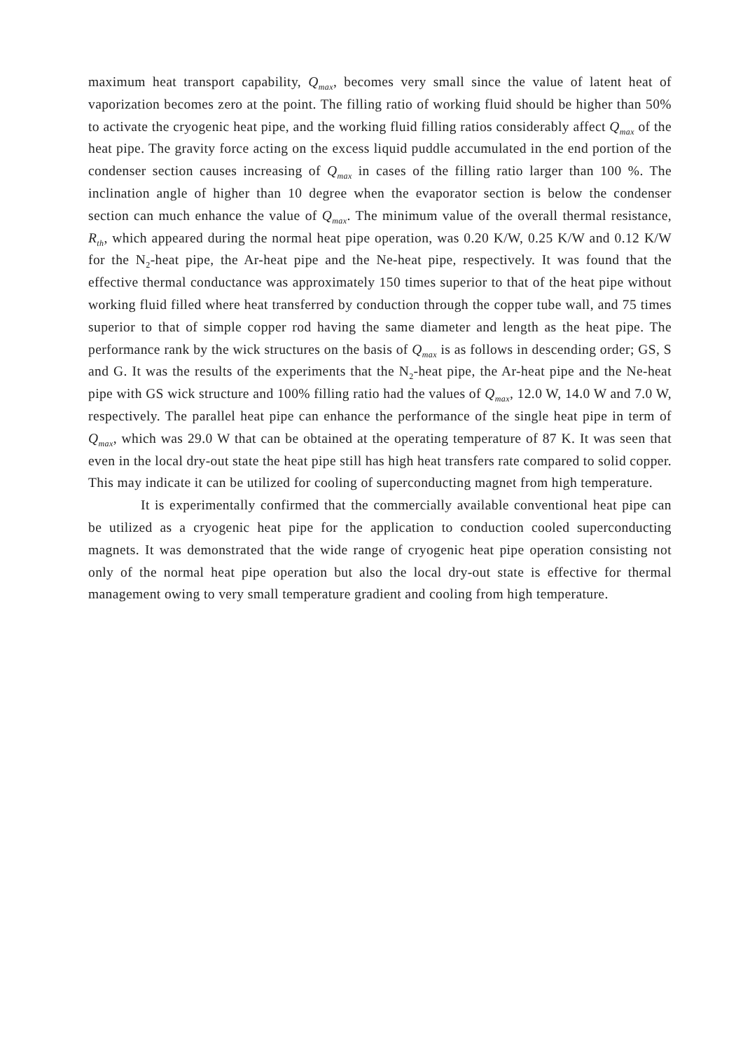maximum heat transport capability, Q<sub>max</sub>, becomes very small since the value of latent heat of vaporization becomes zero at the point. The filling ratio of working fluid should be higher than 50% to activate the cryogenic heat pipe, and the working fluid filling ratios considerably affect Q<sub>max</sub> of the heat pipe. The gravity force acting on the excess liquid puddle accumulated in the end portion of the condenser section causes increasing of Q<sub>max</sub> in cases of the filling ratio larger than 100 %. The inclination angle of higher than 10 degree when the evaporator section is below the condenser section can much enhance the value of Q<sub>max</sub>. The minimum value of the overall thermal resistance, R<sub>th</sub>, which appeared during the normal heat pipe operation, was 0.20 K/W, 0.25 K/W and 0.12 K/W for the N<sub>2</sub>-heat pipe, the Ar-heat pipe and the Ne-heat pipe, respectively. It was found that the effective thermal conductance was approximately 150 times superior to that of the heat pipe without working fluid filled where heat transferred by conduction through the copper tube wall, and 75 times superior to that of simple copper rod having the same diameter and length as the heat pipe. The performance rank by the wick structures on the basis of Q<sub>max</sub> is as follows in descending order; GS, S and G. It was the results of the experiments that the N<sub>2</sub>-heat pipe, the Ar-heat pipe and the Ne-heat pipe with GS wick structure and 100% filling ratio had the values of Q<sub>max</sub>, 12.0 W, 14.0 W and 7.0 W, respectively. The parallel heat pipe can enhance the performance of the single heat pipe in term of Q<sub>max</sub>, which was 29.0 W that can be obtained at the operating temperature of 87 K. It was seen that even in the local dry-out state the heat pipe still has high heat transfers rate compared to solid copper. This may indicate it can be utilized for cooling of superconducting magnet from high temperature.
It is experimentally confirmed that the commercially available conventional heat pipe can be utilized as a cryogenic heat pipe for the application to conduction cooled superconducting magnets. It was demonstrated that the wide range of cryogenic heat pipe operation consisting not only of the normal heat pipe operation but also the local dry-out state is effective for thermal management owing to very small temperature gradient and cooling from high temperature.